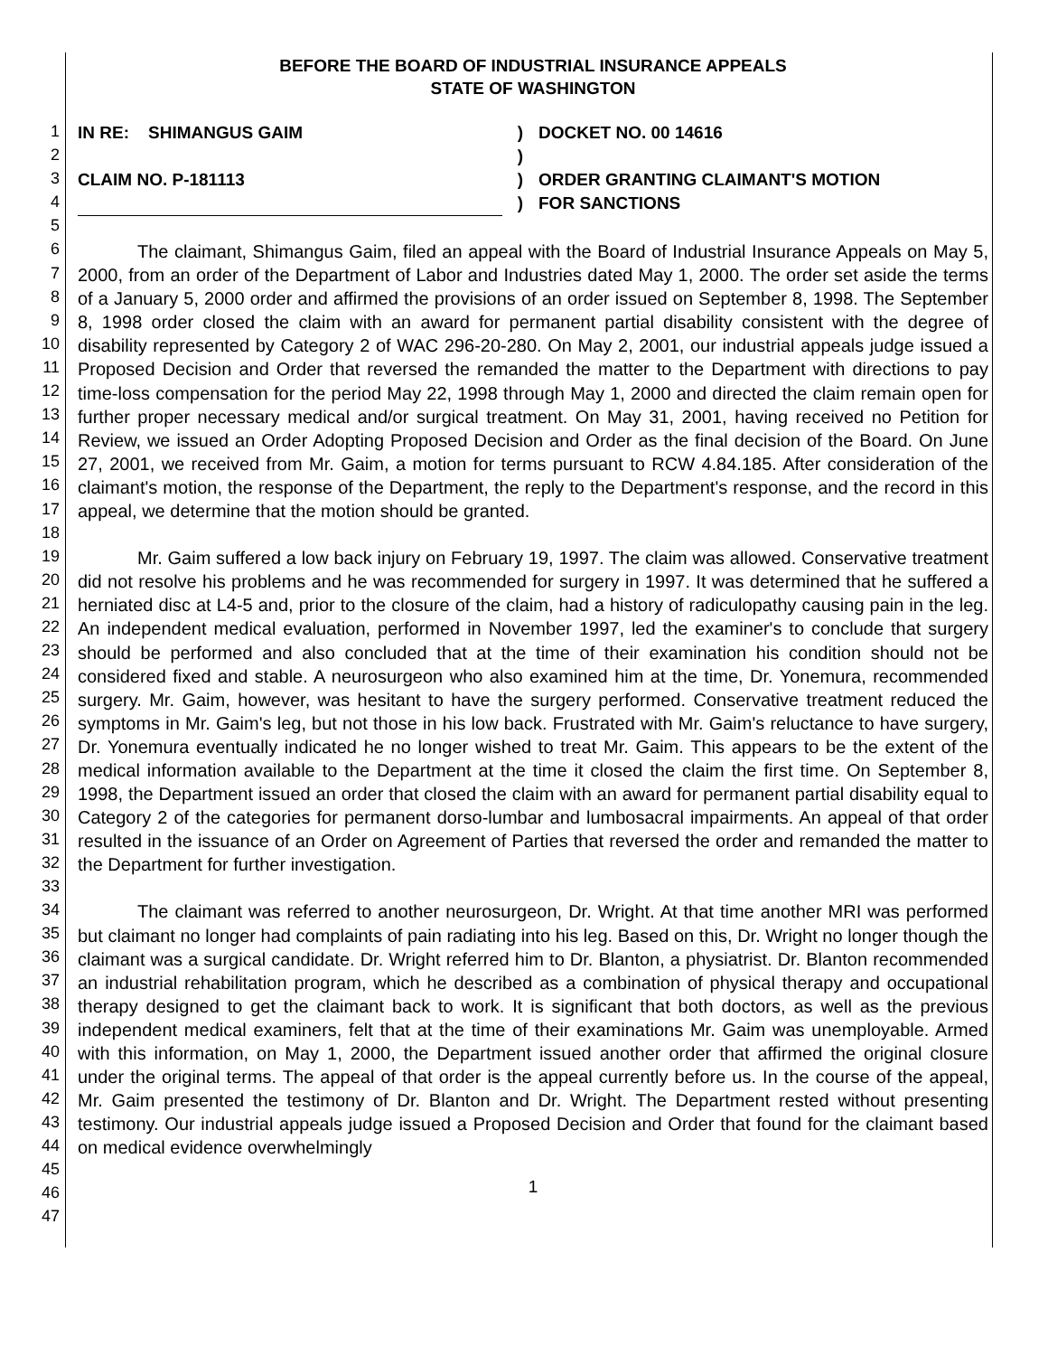1
2
3
4
5
6
7
8
9
10
11
12
13
14
15
16
17
18
19
20
21
22
23
24
25
26
27
28
29
30
31
32
33
34
35
36
37
38
39
40
41
42
43
44
45
46
47
BEFORE THE BOARD OF INDUSTRIAL INSURANCE APPEALS
STATE OF WASHINGTON
IN RE: SHIMANGUS GAIM
CLAIM NO. P-181113
)
)
)
)
DOCKET NO. 00 14616
ORDER GRANTING CLAIMANT'S MOTION
FOR SANCTIONS
The claimant, Shimangus Gaim, filed an appeal with the Board of Industrial Insurance Appeals on May 5, 2000, from an order of the Department of Labor and Industries dated May 1, 2000. The order set aside the terms of a January 5, 2000 order and affirmed the provisions of an order issued on September 8, 1998. The September 8, 1998 order closed the claim with an award for permanent partial disability consistent with the degree of disability represented by Category 2 of WAC 296-20-280. On May 2, 2001, our industrial appeals judge issued a Proposed Decision and Order that reversed the remanded the matter to the Department with directions to pay time-loss compensation for the period May 22, 1998 through May 1, 2000 and directed the claim remain open for further proper necessary medical and/or surgical treatment. On May 31, 2001, having received no Petition for Review, we issued an Order Adopting Proposed Decision and Order as the final decision of the Board. On June 27, 2001, we received from Mr. Gaim, a motion for terms pursuant to RCW 4.84.185. After consideration of the claimant's motion, the response of the Department, the reply to the Department's response, and the record in this appeal, we determine that the motion should be granted.
Mr. Gaim suffered a low back injury on February 19, 1997. The claim was allowed. Conservative treatment did not resolve his problems and he was recommended for surgery in 1997. It was determined that he suffered a herniated disc at L4-5 and, prior to the closure of the claim, had a history of radiculopathy causing pain in the leg. An independent medical evaluation, performed in November 1997, led the examiner's to conclude that surgery should be performed and also concluded that at the time of their examination his condition should not be considered fixed and stable. A neurosurgeon who also examined him at the time, Dr. Yonemura, recommended surgery. Mr. Gaim, however, was hesitant to have the surgery performed. Conservative treatment reduced the symptoms in Mr. Gaim's leg, but not those in his low back. Frustrated with Mr. Gaim's reluctance to have surgery, Dr. Yonemura eventually indicated he no longer wished to treat Mr. Gaim. This appears to be the extent of the medical information available to the Department at the time it closed the claim the first time. On September 8, 1998, the Department issued an order that closed the claim with an award for permanent partial disability equal to Category 2 of the categories for permanent dorso-lumbar and lumbosacral impairments. An appeal of that order resulted in the issuance of an Order on Agreement of Parties that reversed the order and remanded the matter to the Department for further investigation.
The claimant was referred to another neurosurgeon, Dr. Wright. At that time another MRI was performed but claimant no longer had complaints of pain radiating into his leg. Based on this, Dr. Wright no longer though the claimant was a surgical candidate. Dr. Wright referred him to Dr. Blanton, a physiatrist. Dr. Blanton recommended an industrial rehabilitation program, which he described as a combination of physical therapy and occupational therapy designed to get the claimant back to work. It is significant that both doctors, as well as the previous independent medical examiners, felt that at the time of their examinations Mr. Gaim was unemployable. Armed with this information, on May 1, 2000, the Department issued another order that affirmed the original closure under the original terms. The appeal of that order is the appeal currently before us. In the course of the appeal, Mr. Gaim presented the testimony of Dr. Blanton and Dr. Wright. The Department rested without presenting testimony. Our industrial appeals judge issued a Proposed Decision and Order that found for the claimant based on medical evidence overwhelmingly
1